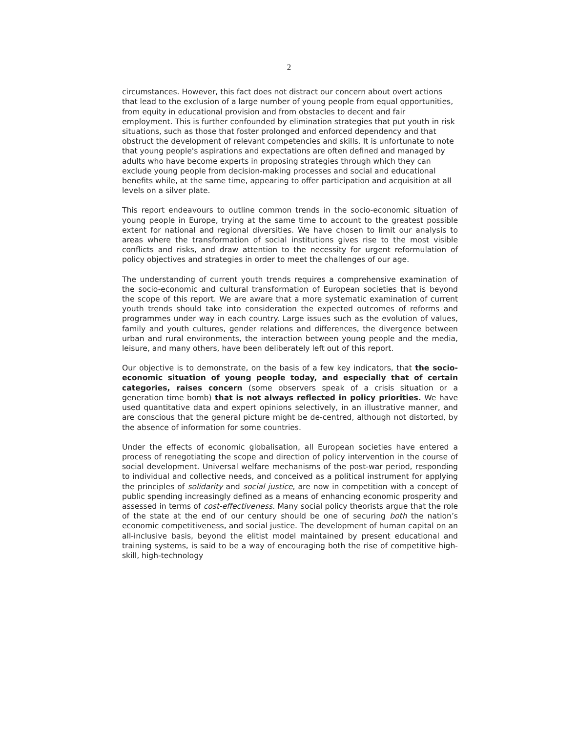2
circumstances. However, this fact does not distract our concern about overt actions that lead to the exclusion of a large number of young people from equal opportunities, from equity in educational provision and from obstacles to decent and fair employment. This is further confounded by elimination strategies that put youth in risk situations, such as those that foster prolonged and enforced dependency and that obstruct the development of relevant competencies and skills. It is unfortunate to note that young people's aspirations and expectations are often defined and managed by adults who have become experts in proposing strategies through which they can exclude young people from decision-making processes and social and educational benefits while, at the same time, appearing to offer participation and acquisition at all levels on a silver plate.
This report endeavours to outline common trends in the socio-economic situation of young people in Europe, trying at the same time to account to the greatest possible extent for national and regional diversities. We have chosen to limit our analysis to areas where the transformation of social institutions gives rise to the most visible conflicts and risks, and draw attention to the necessity for urgent reformulation of policy objectives and strategies in order to meet the challenges of our age.
The understanding of current youth trends requires a comprehensive examination of the socio-economic and cultural transformation of European societies that is beyond the scope of this report. We are aware that a more systematic examination of current youth trends should take into consideration the expected outcomes of reforms and programmes under way in each country. Large issues such as the evolution of values, family and youth cultures, gender relations and differences, the divergence between urban and rural environments, the interaction between young people and the media, leisure, and many others, have been deliberately left out of this report.
Our objective is to demonstrate, on the basis of a few key indicators, that the socio-economic situation of young people today, and especially that of certain categories, raises concern (some observers speak of a crisis situation or a generation time bomb) that is not always reflected in policy priorities. We have used quantitative data and expert opinions selectively, in an illustrative manner, and are conscious that the general picture might be de-centred, although not distorted, by the absence of information for some countries.
Under the effects of economic globalisation, all European societies have entered a process of renegotiating the scope and direction of policy intervention in the course of social development. Universal welfare mechanisms of the post-war period, responding to individual and collective needs, and conceived as a political instrument for applying the principles of solidarity and social justice, are now in competition with a concept of public spending increasingly defined as a means of enhancing economic prosperity and assessed in terms of cost-effectiveness. Many social policy theorists argue that the role of the state at the end of our century should be one of securing both the nation’s economic competitiveness, and social justice. The development of human capital on an all-inclusive basis, beyond the elitist model maintained by present educational and training systems, is said to be a way of encouraging both the rise of competitive high-skill, high-technology